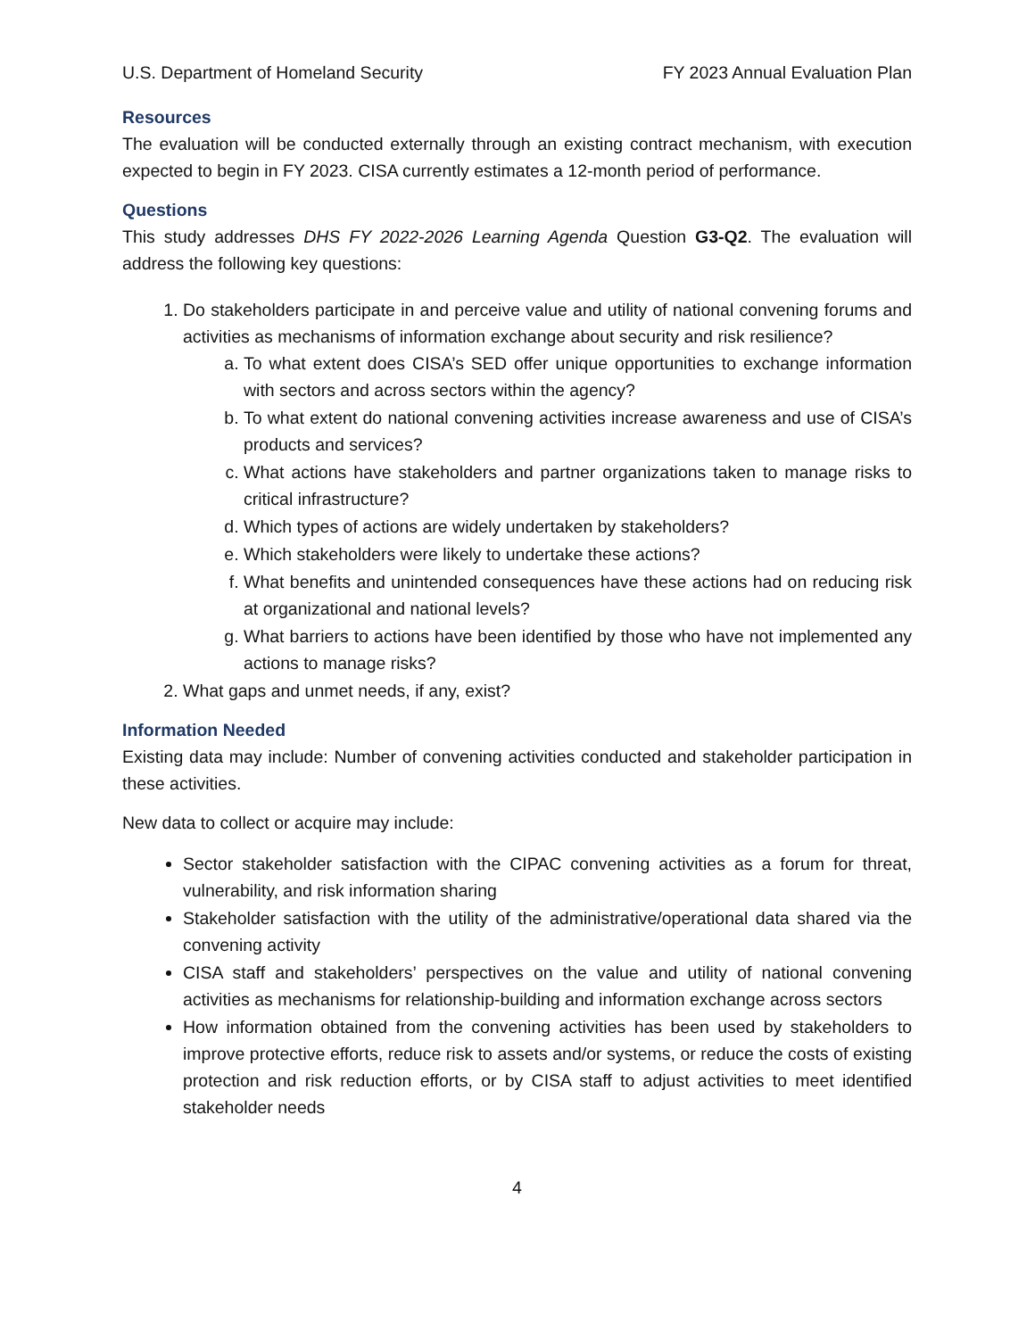U.S. Department of Homeland Security FY 2023 Annual Evaluation Plan
Resources
The evaluation will be conducted externally through an existing contract mechanism, with execution expected to begin in FY 2023. CISA currently estimates a 12-month period of performance.
Questions
This study addresses DHS FY 2022-2026 Learning Agenda Question G3-Q2. The evaluation will address the following key questions:
1. Do stakeholders participate in and perceive value and utility of national convening forums and activities as mechanisms of information exchange about security and risk resilience?
a. To what extent does CISA’s SED offer unique opportunities to exchange information with sectors and across sectors within the agency?
b. To what extent do national convening activities increase awareness and use of CISA’s products and services?
c. What actions have stakeholders and partner organizations taken to manage risks to critical infrastructure?
d. Which types of actions are widely undertaken by stakeholders?
e. Which stakeholders were likely to undertake these actions?
f. What benefits and unintended consequences have these actions had on reducing risk at organizational and national levels?
g. What barriers to actions have been identified by those who have not implemented any actions to manage risks?
2. What gaps and unmet needs, if any, exist?
Information Needed
Existing data may include: Number of convening activities conducted and stakeholder participation in these activities.
New data to collect or acquire may include:
Sector stakeholder satisfaction with the CIPAC convening activities as a forum for threat, vulnerability, and risk information sharing
Stakeholder satisfaction with the utility of the administrative/operational data shared via the convening activity
CISA staff and stakeholders’ perspectives on the value and utility of national convening activities as mechanisms for relationship-building and information exchange across sectors
How information obtained from the convening activities has been used by stakeholders to improve protective efforts, reduce risk to assets and/or systems, or reduce the costs of existing protection and risk reduction efforts, or by CISA staff to adjust activities to meet identified stakeholder needs
4